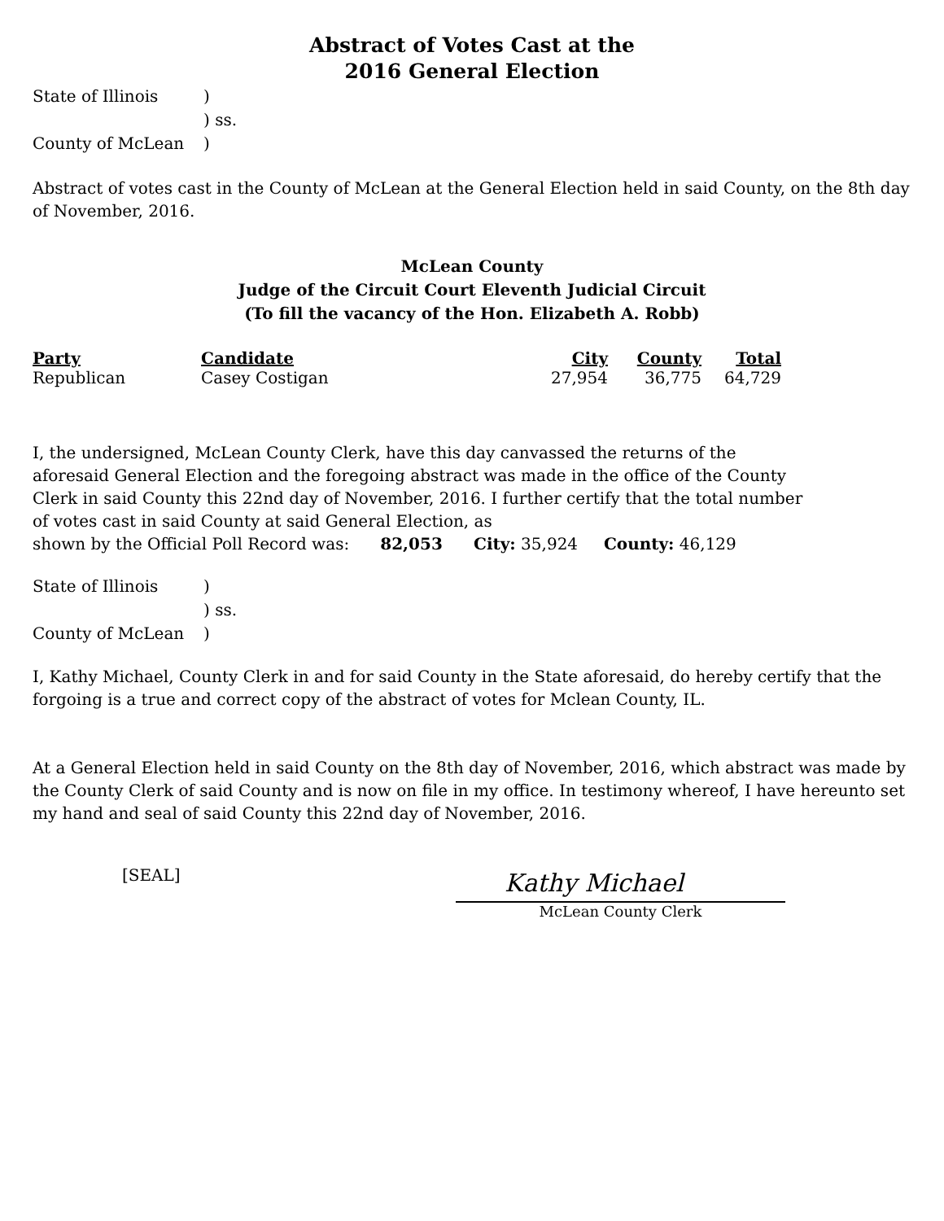Abstract of Votes Cast at the
2016 General Election
| State of Illinois | ) |
| | ) ss. |
| County of McLean | ) |
Abstract of votes cast in the County of McLean at the General Election held in said County, on the 8th day of November, 2016.
McLean County
Judge of the Circuit Court Eleventh Judicial Circuit
(To fill the vacancy of the Hon. Elizabeth A. Robb)
| Party | Candidate | City | County | Total |
| --- | --- | --- | --- | --- |
| Republican | Casey Costigan | 27,954 | 36,775 | 64,729 |
I, the undersigned, McLean County Clerk, have this day canvassed the returns of the aforesaid General Election and the foregoing abstract was made in the office of the County Clerk in said County this 22nd day of November, 2016. I further certify that the total number of votes cast in said County at said General Election, as
shown by the Official Poll Record was: 82,053 City: 35,924 County: 46,129
| State of Illinois | ) |
| | ) ss. |
| County of McLean | ) |
I, Kathy Michael, County Clerk in and for said County in the State aforesaid, do hereby certify that the forgoing is a true and correct copy of the abstract of votes for Mclean County, IL.
At a General Election held in said County on the 8th day of November, 2016, which abstract was made by the County Clerk of said County and is now on file in my office. In testimony whereof, I have hereunto set my hand and seal of said County this 22nd day of November, 2016.
[SEAL]
Kathy Michael
McLean County Clerk